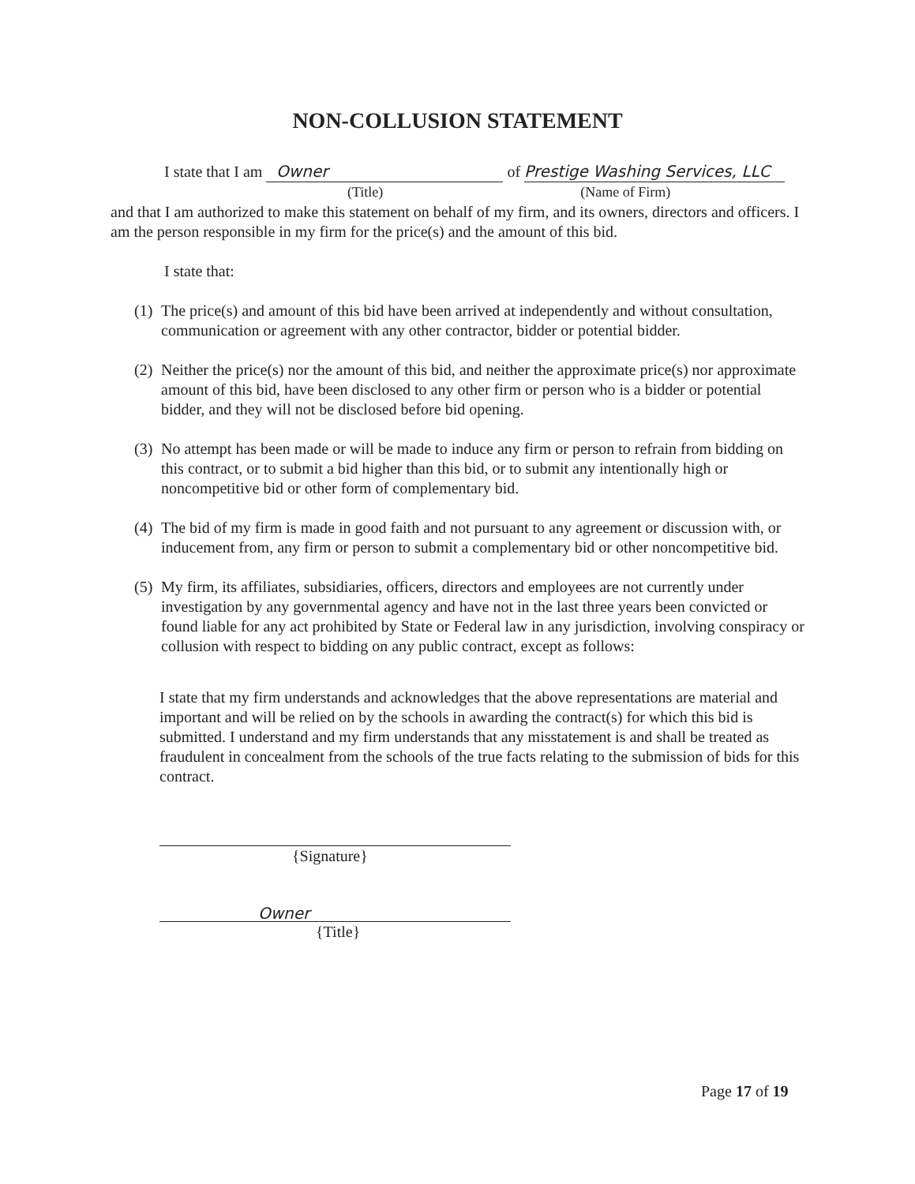NON-COLLUSION STATEMENT
I state that I am Owner of Prestige Washing Services, LLC
(Title) (Name of Firm)
and that I am authorized to make this statement on behalf of my firm, and its owners, directors and officers. I am the person responsible in my firm for the price(s) and the amount of this bid.
I state that:
(1) The price(s) and amount of this bid have been arrived at independently and without consultation, communication or agreement with any other contractor, bidder or potential bidder.
(2) Neither the price(s) nor the amount of this bid, and neither the approximate price(s) nor approximate amount of this bid, have been disclosed to any other firm or person who is a bidder or potential bidder, and they will not be disclosed before bid opening.
(3) No attempt has been made or will be made to induce any firm or person to refrain from bidding on this contract, or to submit a bid higher than this bid, or to submit any intentionally high or noncompetitive bid or other form of complementary bid.
(4) The bid of my firm is made in good faith and not pursuant to any agreement or discussion with, or inducement from, any firm or person to submit a complementary bid or other noncompetitive bid.
(5) My firm, its affiliates, subsidiaries, officers, directors and employees are not currently under investigation by any governmental agency and have not in the last three years been convicted or found liable for any act prohibited by State or Federal law in any jurisdiction, involving conspiracy or collusion with respect to bidding on any public contract, except as follows:
I state that my firm understands and acknowledges that the above representations are material and important and will be relied on by the schools in awarding the contract(s) for which this bid is submitted. I understand and my firm understands that any misstatement is and shall be treated as fraudulent in concealment from the schools of the true facts relating to the submission of bids for this contract.
{Signature}
Owner
{Title}
Page 17 of 19